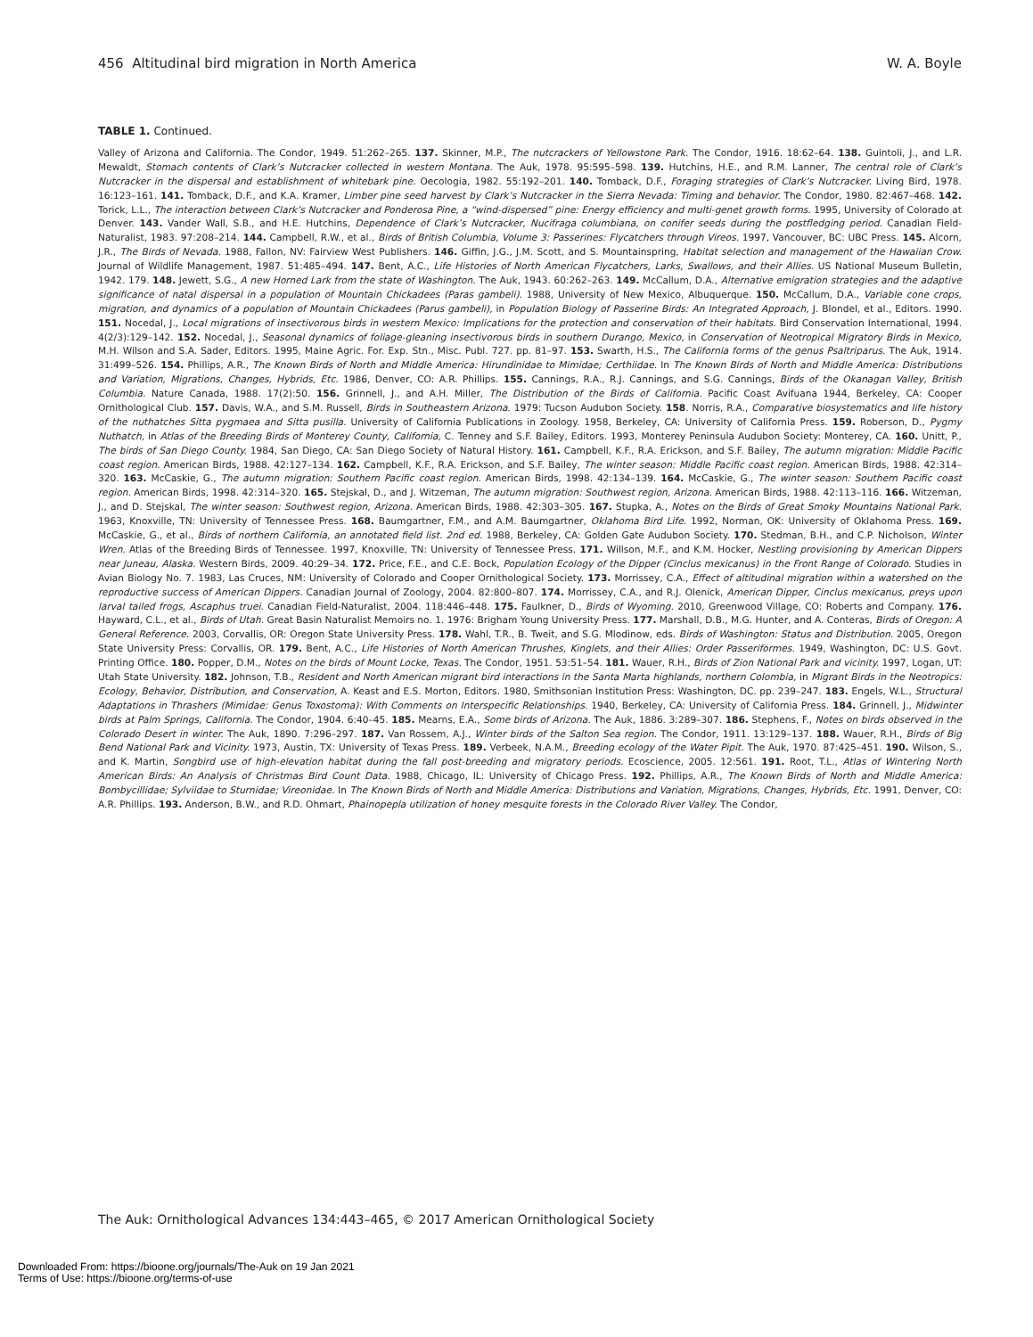456 Altitudinal bird migration in North America W. A. Boyle
TABLE 1. Continued.
Valley of Arizona and California. The Condor, 1949. 51:262–265. 137. Skinner, M.P., The nutcrackers of Yellowstone Park. The Condor, 1916. 18:62–64. 138. Guintoli, J., and L.R. Mewaldt, Stomach contents of Clark’s Nutcracker collected in western Montana. The Auk, 1978. 95:595–598. 139. Hutchins, H.E., and R.M. Lanner, The central role of Clark’s Nutcracker in the dispersal and establishment of whitebark pine. Oecologia, 1982. 55:192–201. 140. Tomback, D.F., Foraging strategies of Clark’s Nutcracker. Living Bird, 1978. 16:123–161. 141. Tomback, D.F., and K.A. Kramer, Limber pine seed harvest by Clark’s Nutcracker in the Sierra Nevada: Timing and behavior. The Condor, 1980. 82:467–468. 142. Torick, L.L., The interaction between Clark’s Nutcracker and Ponderosa Pine, a “wind-dispersed” pine: Energy efficiency and multi-genet growth forms. 1995, University of Colorado at Denver. 143. Vander Wall, S.B., and H.E. Hutchins, Dependence of Clark’s Nutcracker, Nucifraga columbiana, on conifer seeds during the postfledging period. Canadian Field-Naturalist, 1983. 97:208–214. 144. Campbell, R.W., et al., Birds of British Columbia, Volume 3: Passerines: Flycatchers through Vireos. 1997, Vancouver, BC: UBC Press. 145. Alcorn, J.R., The Birds of Nevada. 1988, Fallon, NV: Fairview West Publishers. 146. Giffin, J.G., J.M. Scott, and S. Mountainspring, Habitat selection and management of the Hawaiian Crow. Journal of Wildlife Management, 1987. 51:485–494. 147. Bent, A.C., Life Histories of North American Flycatchers, Larks, Swallows, and their Allies. US National Museum Bulletin, 1942. 179. 148. Jewett, S.G., A new Horned Lark from the state of Washington. The Auk, 1943. 60:262–263. 149. McCallum, D.A., Alternative emigration strategies and the adaptive significance of natal dispersal in a population of Mountain Chickadees (Paras gambeli). 1988, University of New Mexico, Albuquerque. 150. McCallum, D.A., Variable cone crops, migration, and dynamics of a population of Mountain Chickadees (Parus gambeli), in Population Biology of Passerine Birds: An Integrated Approach, J. Blondel, et al., Editors. 1990. 151. Nocedal, J., Local migrations of insectivorous birds in western Mexico: Implications for the protection and conservation of their habitats. Bird Conservation International, 1994. 4(2/3):129–142. 152. Nocedal, J., Seasonal dynamics of foliage-gleaning insectivorous birds in southern Durango, Mexico, in Conservation of Neotropical Migratory Birds in Mexico, M.H. Wilson and S.A. Sader, Editors. 1995, Maine Agric. For. Exp. Stn., Misc. Publ. 727. pp. 81–97. 153. Swarth, H.S., The California forms of the genus Psaltriparus. The Auk, 1914. 31:499–526. 154. Phillips, A.R., The Known Birds of North and Middle America: Hirundinidae to Mimidae; Certhiidae. In The Known Birds of North and Middle America: Distributions and Variation, Migrations, Changes, Hybrids, Etc. 1986, Denver, CO: A.R. Phillips. 155. Cannings, R.A., R.J. Cannings, and S.G. Cannings, Birds of the Okanagan Valley, British Columbia. Nature Canada, 1988. 17(2):50. 156. Grinnell, J., and A.H. Miller, The Distribution of the Birds of California. Pacific Coast Avifuana 1944, Berkeley, CA: Cooper Ornithological Club. 157. Davis, W.A., and S.M. Russell, Birds in Southeastern Arizona. 1979: Tucson Audubon Society. 158. Norris, R.A., Comparative biosystematics and life history of the nuthatches Sitta pygmaea and Sitta pusilla. University of California Publications in Zoology. 1958, Berkeley, CA: University of California Press. 159. Roberson, D., Pygmy Nuthatch, in Atlas of the Breeding Birds of Monterey County, California, C. Tenney and S.F. Bailey, Editors. 1993, Monterey Peninsula Audubon Society: Monterey, CA. 160. Unitt, P., The birds of San Diego County. 1984, San Diego, CA: San Diego Society of Natural History. 161. Campbell, K.F., R.A. Erickson, and S.F. Bailey, The autumn migration: Middle Pacific coast region. American Birds, 1988. 42:127–134. 162. Campbell, K.F., R.A. Erickson, and S.F. Bailey, The winter season: Middle Pacific coast region. American Birds, 1988. 42:314–320. 163. McCaskie, G., The autumn migration: Southern Pacific coast region. American Birds, 1998. 42:134–139. 164. McCaskie, G., The winter season: Southern Pacific coast region. American Birds, 1998. 42:314–320. 165. Stejskal, D., and J. Witzeman, The autumn migration: Southwest region, Arizona. American Birds, 1988. 42:113–116. 166. Witzeman, J., and D. Stejskal, The winter season: Southwest region, Arizona. American Birds, 1988. 42:303–305. 167. Stupka, A., Notes on the Birds of Great Smoky Mountains National Park. 1963, Knoxville, TN: University of Tennessee Press. 168. Baumgartner, F.M., and A.M. Baumgartner, Oklahoma Bird Life. 1992, Norman, OK: University of Oklahoma Press. 169. McCaskie, G., et al., Birds of northern California, an annotated field list. 2nd ed. 1988, Berkeley, CA: Golden Gate Audubon Society. 170. Stedman, B.H., and C.P. Nicholson, Winter Wren. Atlas of the Breeding Birds of Tennessee. 1997, Knoxville, TN: University of Tennessee Press. 171. Willson, M.F., and K.M. Hocker, Nestling provisioning by American Dippers near Juneau, Alaska. Western Birds, 2009. 40:29–34. 172. Price, F.E., and C.E. Bock, Population Ecology of the Dipper (Cinclus mexicanus) in the Front Range of Colorado. Studies in Avian Biology No. 7. 1983, Las Cruces, NM: University of Colorado and Cooper Ornithological Society. 173. Morrissey, C.A., Effect of altitudinal migration within a watershed on the reproductive success of American Dippers. Canadian Journal of Zoology, 2004. 82:800–807. 174. Morrissey, C.A., and R.J. Olenick, American Dipper, Cinclus mexicanus, preys upon larval tailed frogs, Ascaphus truei. Canadian Field-Naturalist, 2004. 118:446–448. 175. Faulkner, D., Birds of Wyoming. 2010, Greenwood Village, CO: Roberts and Company. 176. Hayward, C.L., et al., Birds of Utah. Great Basin Naturalist Memoirs no. 1. 1976: Brigham Young University Press. 177. Marshall, D.B., M.G. Hunter, and A. Conteras, Birds of Oregon: A General Reference. 2003, Corvallis, OR: Oregon State University Press. 178. Wahl, T.R., B. Tweit, and S.G. Mlodinow, eds. Birds of Washington: Status and Distribution. 2005, Oregon State University Press: Corvallis, OR. 179. Bent, A.C., Life Histories of North American Thrushes, Kinglets, and their Allies: Order Passeriformes. 1949, Washington, DC: U.S. Govt. Printing Office. 180. Popper, D.M., Notes on the birds of Mount Locke, Texas. The Condor, 1951. 53:51–54. 181. Wauer, R.H., Birds of Zion National Park and vicinity. 1997, Logan, UT: Utah State University. 182. Johnson, T.B., Resident and North American migrant bird interactions in the Santa Marta highlands, northern Colombia, in Migrant Birds in the Neotropics: Ecology, Behavior, Distribution, and Conservation, A. Keast and E.S. Morton, Editors. 1980, Smithsonian Institution Press: Washington, DC. pp. 239–247. 183. Engels, W.L., Structural Adaptations in Thrashers (Mimidae: Genus Toxostoma): With Comments on Interspecific Relationships. 1940, Berkeley, CA: University of California Press. 184. Grinnell, J., Midwinter birds at Palm Springs, California. The Condor, 1904. 6:40–45. 185. Mearns, E.A., Some birds of Arizona. The Auk, 1886. 3:289–307. 186. Stephens, F., Notes on birds observed in the Colorado Desert in winter. The Auk, 1890. 7:296–297. 187. Van Rossem, A.J., Winter birds of the Salton Sea region. The Condor, 1911. 13:129–137. 188. Wauer, R.H., Birds of Big Bend National Park and Vicinity. 1973, Austin, TX: University of Texas Press. 189. Verbeek, N.A.M., Breeding ecology of the Water Pipit. The Auk, 1970. 87:425–451. 190. Wilson, S., and K. Martin, Songbird use of high-elevation habitat during the fall post-breeding and migratory periods. Ecoscience, 2005. 12:561. 191. Root, T.L., Atlas of Wintering North American Birds: An Analysis of Christmas Bird Count Data. 1988, Chicago, IL: University of Chicago Press. 192. Phillips, A.R., The Known Birds of North and Middle America: Bombycillidae; Sylviidae to Sturnidae; Vireonidae. In The Known Birds of North and Middle America: Distributions and Variation, Migrations, Changes, Hybrids, Etc. 1991, Denver, CO: A.R. Phillips. 193. Anderson, B.W., and R.D. Ohmart, Phainopepla utilization of honey mesquite forests in the Colorado River Valley. The Condor,
The Auk: Ornithological Advances 134:443–465, © 2017 American Ornithological Society
Downloaded From: https://bioone.org/journals/The-Auk on 19 Jan 2021
Terms of Use: https://bioone.org/terms-of-use